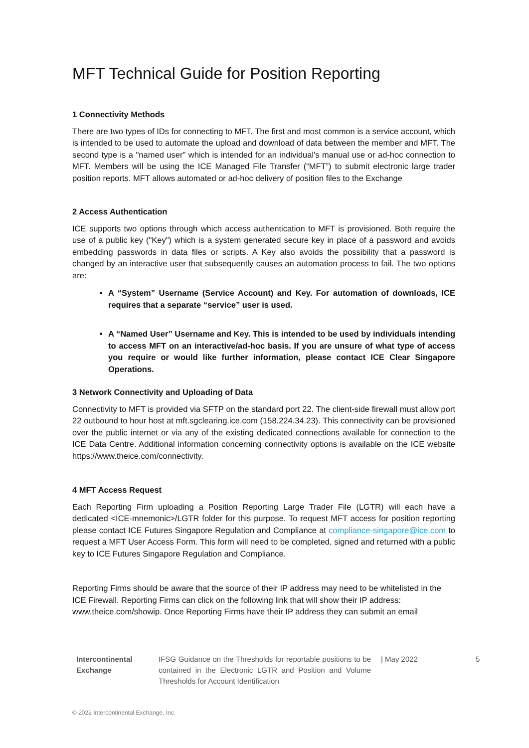MFT Technical Guide for Position Reporting
1 Connectivity Methods
There are two types of IDs for connecting to MFT. The first and most common is a service account, which is intended to be used to automate the upload and download of data between the member and MFT. The second type is a "named user" which is intended for an individual's manual use or ad-hoc connection to MFT. Members will be using the ICE Managed File Transfer (“MFT”) to submit electronic large trader position reports. MFT allows automated or ad-hoc delivery of position files to the Exchange
2 Access Authentication
ICE supports two options through which access authentication to MFT is provisioned. Both require the use of a public key ("Key") which is a system generated secure key in place of a password and avoids embedding passwords in data files or scripts. A Key also avoids the possibility that a password is changed by an interactive user that subsequently causes an automation process to fail. The two options are:
A “System” Username (Service Account) and Key. For automation of downloads, ICE requires that a separate “service” user is used.
A “Named User” Username and Key. This is intended to be used by individuals intending to access MFT on an interactive/ad-hoc basis. If you are unsure of what type of access you require or would like further information, please contact ICE Clear Singapore Operations.
3 Network Connectivity and Uploading of Data
Connectivity to MFT is provided via SFTP on the standard port 22. The client-side firewall must allow port 22 outbound to hour host at mft.sgclearing.ice.com (158.224.34.23). This connectivity can be provisioned over the public internet or via any of the existing dedicated connections available for connection to the ICE Data Centre. Additional information concerning connectivity options is available on the ICE website https://www.theice.com/connectivity.
4 MFT Access Request
Each Reporting Firm uploading a Position Reporting Large Trader File (LGTR) will each have a dedicated <ICE-mnemonic>/LGTR folder for this purpose. To request MFT access for position reporting please contact ICE Futures Singapore Regulation and Compliance at compliance-singapore@ice.com to request a MFT User Access Form. This form will need to be completed, signed and returned with a public key to ICE Futures Singapore Regulation and Compliance.
Reporting Firms should be aware that the source of their IP address may need to be whitelisted in the ICE Firewall. Reporting Firms can click on the following link that will show their IP address: www.theice.com/showip. Once Reporting Firms have their IP address they can submit an email
Intercontinental Exchange
IFSG Guidance on the Thresholds for reportable positions to be contained in the Electronic LGTR and Position and Volume Thresholds for Account Identification
| May 2022 5
© 2022 Intercontinental Exchange, Inc.